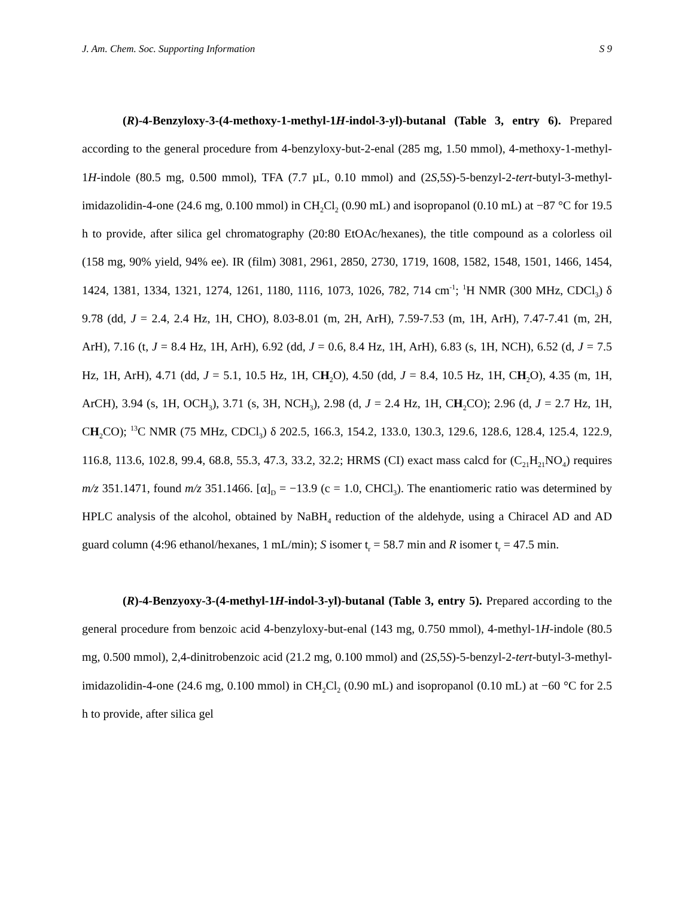J. Am. Chem. Soc. Supporting Information S 9
(R)-4-Benzyloxy-3-(4-methoxy-1-methyl-1H-indol-3-yl)-butanal (Table 3, entry 6). Prepared according to the general procedure from 4-benzyloxy-but-2-enal (285 mg, 1.50 mmol), 4-methoxy-1-methyl-1H-indole (80.5 mg, 0.500 mmol), TFA (7.7 µL, 0.10 mmol) and (2S,5S)-5-benzyl-2-tert-butyl-3-methyl-imidazolidin-4-one (24.6 mg, 0.100 mmol) in CH<sub>2</sub>Cl<sub>2</sub> (0.90 mL) and isopropanol (0.10 mL) at −87 °C for 19.5 h to provide, after silica gel chromatography (20:80 EtOAc/hexanes), the title compound as a colorless oil (158 mg, 90% yield, 94% ee). IR (film) 3081, 2961, 2850, 2730, 1719, 1608, 1582, 1548, 1501, 1466, 1454, 1424, 1381, 1334, 1321, 1274, 1261, 1180, 1116, 1073, 1026, 782, 714 cm<sup>-1</sup>; <sup>1</sup>H NMR (300 MHz, CDCl<sub>3</sub>) δ 9.78 (dd, J = 2.4, 2.4 Hz, 1H, CHO), 8.03-8.01 (m, 2H, ArH), 7.59-7.53 (m, 1H, ArH), 7.47-7.41 (m, 2H, ArH), 7.16 (t, J = 8.4 Hz, 1H, ArH), 6.92 (dd, J = 0.6, 8.4 Hz, 1H, ArH), 6.83 (s, 1H, NCH), 6.52 (d, J = 7.5 Hz, 1H, ArH), 4.71 (dd, J = 5.1, 10.5 Hz, 1H, CH<sub>2</sub>O), 4.50 (dd, J = 8.4, 10.5 Hz, 1H, CH<sub>2</sub>O), 4.35 (m, 1H, ArCH), 3.94 (s, 1H, OCH<sub>3</sub>), 3.71 (s, 3H, NCH<sub>3</sub>), 2.98 (d, J = 2.4 Hz, 1H, CH<sub>2</sub>CO); 2.96 (d, J = 2.7 Hz, 1H, CH<sub>2</sub>CO); <sup>13</sup>C NMR (75 MHz, CDCl<sub>3</sub>) δ 202.5, 166.3, 154.2, 133.0, 130.3, 129.6, 128.6, 128.4, 125.4, 122.9, 116.8, 113.6, 102.8, 99.4, 68.8, 55.3, 47.3, 33.2, 32.2; HRMS (CI) exact mass calcd for (C<sub>21</sub>H<sub>21</sub>NO<sub>4</sub>) requires m/z 351.1471, found m/z 351.1466. [α]<sub>D</sub> = −13.9 (c = 1.0, CHCl<sub>3</sub>). The enantiomeric ratio was determined by HPLC analysis of the alcohol, obtained by NaBH<sub>4</sub> reduction of the aldehyde, using a Chiracel AD and AD guard column (4:96 ethanol/hexanes, 1 mL/min); S isomer t<sub>r</sub> = 58.7 min and R isomer t<sub>r</sub> = 47.5 min.
(R)-4-Benzyoxy-3-(4-methyl-1H-indol-3-yl)-butanal (Table 3, entry 5). Prepared according to the general procedure from benzoic acid 4-benzyloxy-but-enal (143 mg, 0.750 mmol), 4-methyl-1H-indole (80.5 mg, 0.500 mmol), 2,4-dinitrobenzoic acid (21.2 mg, 0.100 mmol) and (2S,5S)-5-benzyl-2-tert-butyl-3-methyl-imidazolidin-4-one (24.6 mg, 0.100 mmol) in CH<sub>2</sub>Cl<sub>2</sub> (0.90 mL) and isopropanol (0.10 mL) at −60 °C for 2.5 h to provide, after silica gel